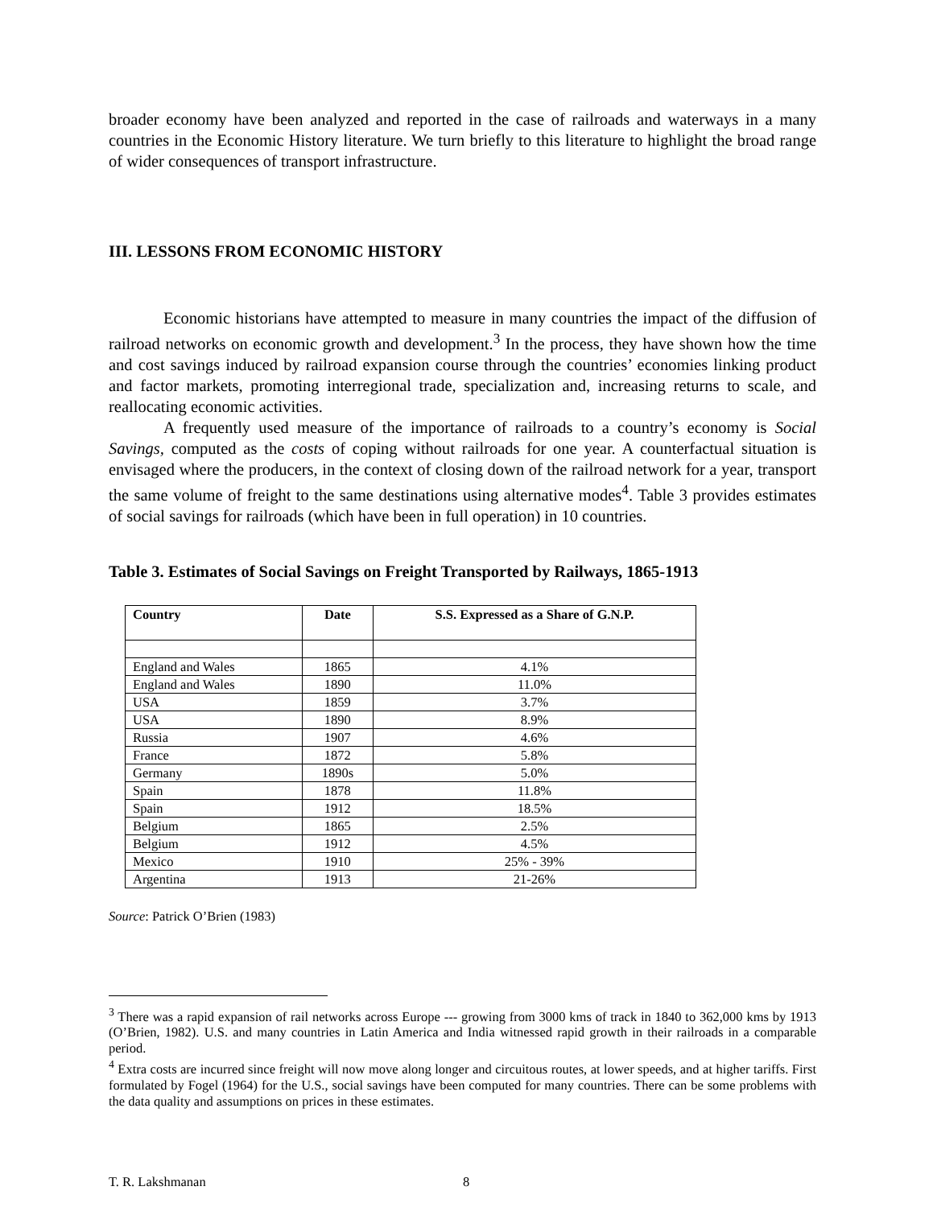broader economy have been analyzed and reported in the case of railroads and waterways in a many countries in the Economic History literature. We turn briefly to this literature to highlight the broad range of wider consequences of transport infrastructure.
III. LESSONS FROM ECONOMIC HISTORY
Economic historians have attempted to measure in many countries the impact of the diffusion of railroad networks on economic growth and development.<sup>3</sup> In the process, they have shown how the time and cost savings induced by railroad expansion course through the countries’ economies linking product and factor markets, promoting interregional trade, specialization and, increasing returns to scale, and reallocating economic activities.
A frequently used measure of the importance of railroads to a country’s economy is Social Savings, computed as the costs of coping without railroads for one year. A counterfactual situation is envisaged where the producers, in the context of closing down of the railroad network for a year, transport the same volume of freight to the same destinations using alternative modes<sup>4</sup>. Table 3 provides estimates of social savings for railroads (which have been in full operation) in 10 countries.
Table 3. Estimates of Social Savings on Freight Transported by Railways, 1865-1913
| Country | Date | S.S. Expressed as a Share of G.N.P. |
| --- | --- | --- |
| England and Wales | 1865 | 4.1% |
| England and Wales | 1890 | 11.0% |
| USA | 1859 | 3.7% |
| USA | 1890 | 8.9% |
| Russia | 1907 | 4.6% |
| France | 1872 | 5.8% |
| Germany | 1890s | 5.0% |
| Spain | 1878 | 11.8% |
| Spain | 1912 | 18.5% |
| Belgium | 1865 | 2.5% |
| Belgium | 1912 | 4.5% |
| Mexico | 1910 | 25% - 39% |
| Argentina | 1913 | 21-26% |
Source: Patrick O’Brien (1983)
<sup>3</sup> There was a rapid expansion of rail networks across Europe --- growing from 3000 kms of track in 1840 to 362,000 kms by 1913 (O’Brien, 1982). U.S. and many countries in Latin America and India witnessed rapid growth in their railroads in a comparable period.
<sup>4</sup> Extra costs are incurred since freight will now move along longer and circuitous routes, at lower speeds, and at higher tariffs. First formulated by Fogel (1964) for the U.S., social savings have been computed for many countries. There can be some problems with the data quality and assumptions on prices in these estimates.
T. R. Lakshmanan 8